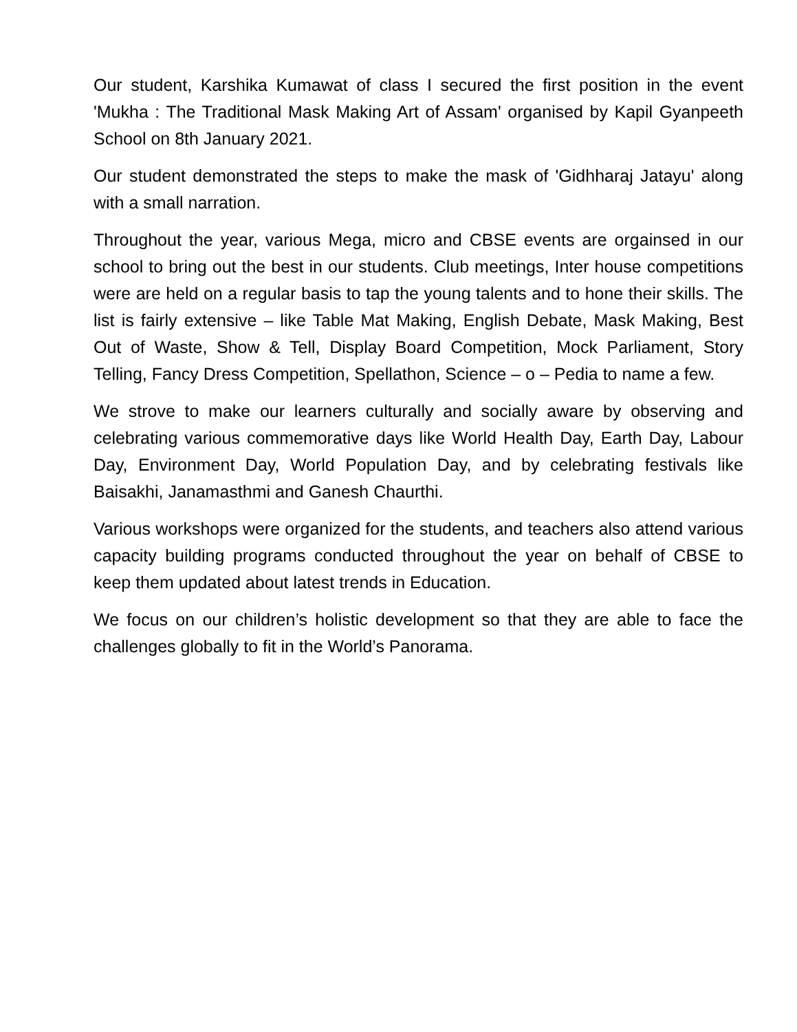Our student, Karshika Kumawat of class I secured the first position in the event 'Mukha : The Traditional Mask Making Art of Assam' organised by Kapil Gyanpeeth School on 8th January 2021.
Our student demonstrated the steps to make the mask of 'Gidhharaj Jatayu' along with a small narration.
Throughout the year, various Mega, micro and CBSE events are orgainsed in our school to bring out the best in our students. Club meetings, Inter house competitions were are held on a regular basis to tap the young talents and to hone their skills. The list is fairly extensive – like Table Mat Making, English Debate, Mask Making, Best Out of Waste, Show & Tell, Display Board Competition, Mock Parliament, Story Telling, Fancy Dress Competition, Spellathon, Science – o – Pedia to name a few.
We strove to make our learners culturally and socially aware by observing and celebrating various commemorative days like World Health Day, Earth Day, Labour Day, Environment Day, World Population Day, and by celebrating festivals like Baisakhi, Janamasthmi and Ganesh Chaurthi.
Various workshops were organized for the students, and teachers also attend various capacity building programs conducted throughout the year on behalf of CBSE to keep them updated about latest trends in Education.
We focus on our children’s holistic development so that they are able to face the challenges globally to fit in the World’s Panorama.